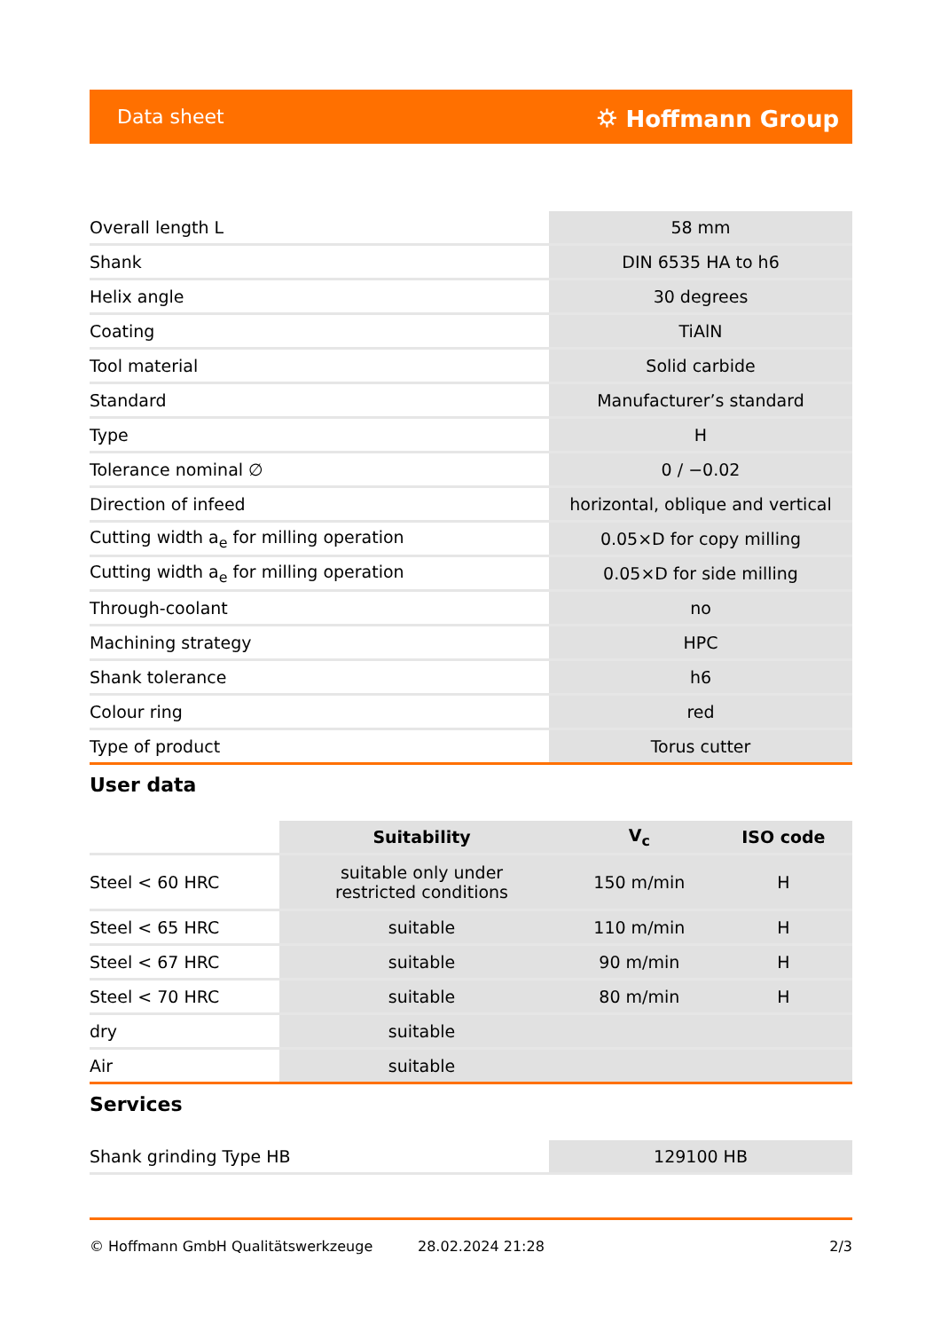Data sheet ⛭ Hoffmann Group
| Overall length L | 58 mm |
| Shank | DIN 6535 HA to h6 |
| Helix angle | 30 degrees |
| Coating | TiAlN |
| Tool material | Solid carbide |
| Standard | Manufacturer’s standard |
| Type | H |
| Tolerance nominal ∅ | 0 / −0.02 |
| Direction of infeed | horizontal, oblique and vertical |
| Cutting width a<sub>e</sub> for milling operation | 0.05×D for copy milling |
| Cutting width a<sub>e</sub> for milling operation | 0.05×D for side milling |
| Through-coolant | no |
| Machining strategy | HPC |
| Shank tolerance | h6 |
| Colour ring | red |
| Type of product | Torus cutter |
User data
| | Suitability | V<sub>c</sub> | ISO code |
| --- | --- | --- | --- |
| Steel < 60 HRC | suitable only under restricted conditions | 150 m/min | H |
| Steel < 65 HRC | suitable | 110 m/min | H |
| Steel < 67 HRC | suitable | 90 m/min | H |
| Steel < 70 HRC | suitable | 80 m/min | H |
| dry | suitable | | |
| Air | suitable | | |
Services
| Shank grinding Type HB | 129100 HB |
© Hoffmann GmbH Qualitätswerkzeuge 28.02.2024 21:28 2/3